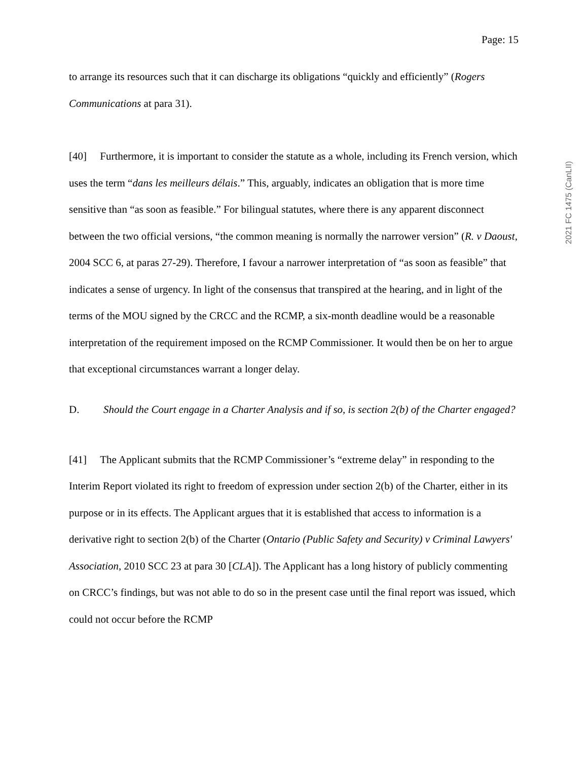2021 FC 1475 (CanLII)
Page: 15
to arrange its resources such that it can discharge its obligations “quickly and efficiently” (Rogers Communications at para 31).
[40] Furthermore, it is important to consider the statute as a whole, including its French version, which uses the term “dans les meilleurs délais.” This, arguably, indicates an obligation that is more time sensitive than “as soon as feasible.” For bilingual statutes, where there is any apparent disconnect between the two official versions, “the common meaning is normally the narrower version” (R. v Daoust, 2004 SCC 6, at paras 27-29). Therefore, I favour a narrower interpretation of “as soon as feasible” that indicates a sense of urgency. In light of the consensus that transpired at the hearing, and in light of the terms of the MOU signed by the CRCC and the RCMP, a six-month deadline would be a reasonable interpretation of the requirement imposed on the RCMP Commissioner. It would then be on her to argue that exceptional circumstances warrant a longer delay.
D. Should the Court engage in a Charter Analysis and if so, is section 2(b) of the Charter engaged?
[41] The Applicant submits that the RCMP Commissioner’s “extreme delay” in responding to the Interim Report violated its right to freedom of expression under section 2(b) of the Charter, either in its purpose or in its effects. The Applicant argues that it is established that access to information is a derivative right to section 2(b) of the Charter (Ontario (Public Safety and Security) v Criminal Lawyers' Association, 2010 SCC 23 at para 30 [CLA]). The Applicant has a long history of publicly commenting on CRCC’s findings, but was not able to do so in the present case until the final report was issued, which could not occur before the RCMP